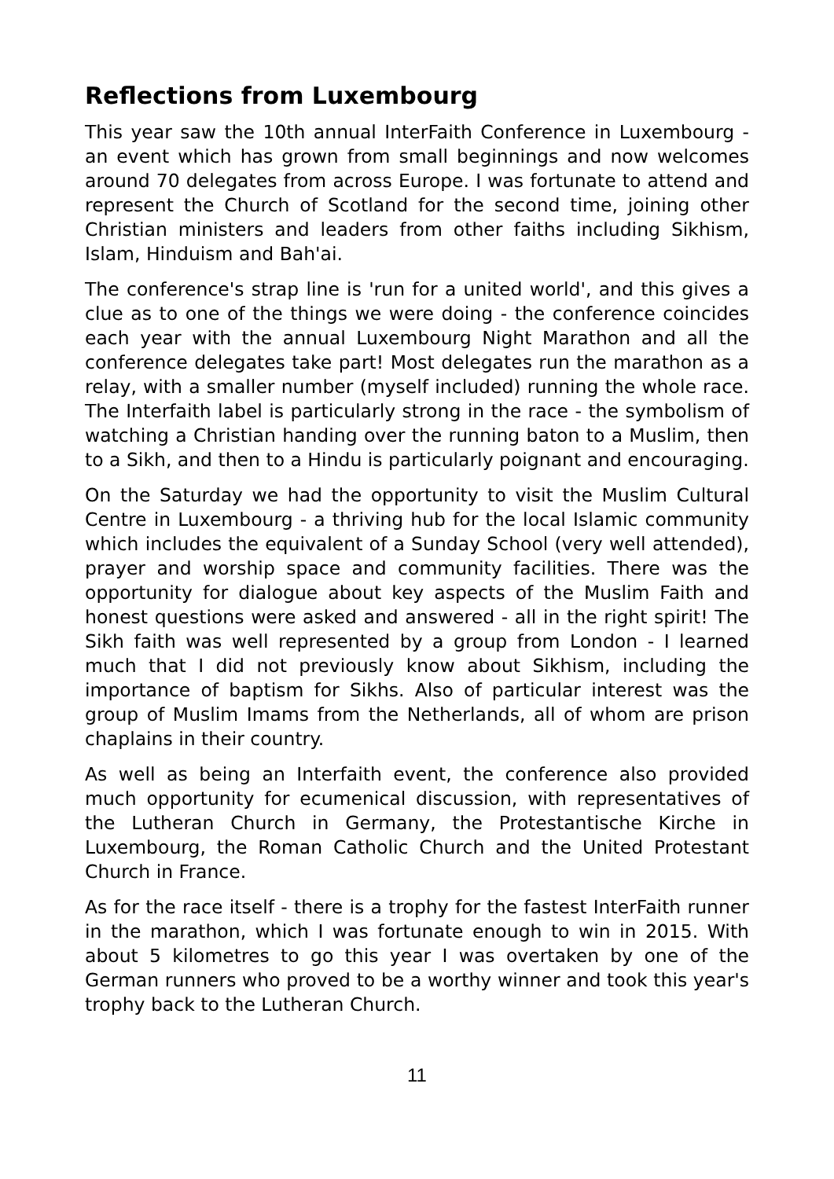Reflections from Luxembourg
This year saw the 10th annual InterFaith Conference in Luxembourg - an event which has grown from small beginnings and now welcomes around 70 delegates from across Europe. I was fortunate to attend and represent the Church of Scotland for the second time, joining other Christian ministers and leaders from other faiths including Sikhism, Islam, Hinduism and Bah'ai.
The conference's strap line is 'run for a united world', and this gives a clue as to one of the things we were doing - the conference coincides each year with the annual Luxembourg Night Marathon and all the conference delegates take part! Most delegates run the marathon as a relay, with a smaller number (myself included) running the whole race. The Interfaith label is particularly strong in the race - the symbolism of watching a Christian handing over the running baton to a Muslim, then to a Sikh, and then to a Hindu is particularly poignant and encouraging.
On the Saturday we had the opportunity to visit the Muslim Cultural Centre in Luxembourg - a thriving hub for the local Islamic community which includes the equivalent of a Sunday School (very well attended), prayer and worship space and community facilities. There was the opportunity for dialogue about key aspects of the Muslim Faith and honest questions were asked and answered - all in the right spirit! The Sikh faith was well represented by a group from London - I learned much that I did not previously know about Sikhism, including the importance of baptism for Sikhs. Also of particular interest was the group of Muslim Imams from the Netherlands, all of whom are prison chaplains in their country.
As well as being an Interfaith event, the conference also provided much opportunity for ecumenical discussion, with representatives of the Lutheran Church in Germany, the Protestantische Kirche in Luxembourg, the Roman Catholic Church and the United Protestant Church in France.
As for the race itself - there is a trophy for the fastest InterFaith runner in the marathon, which I was fortunate enough to win in 2015. With about 5 kilometres to go this year I was overtaken by one of the German runners who proved to be a worthy winner and took this year's trophy back to the Lutheran Church.
11